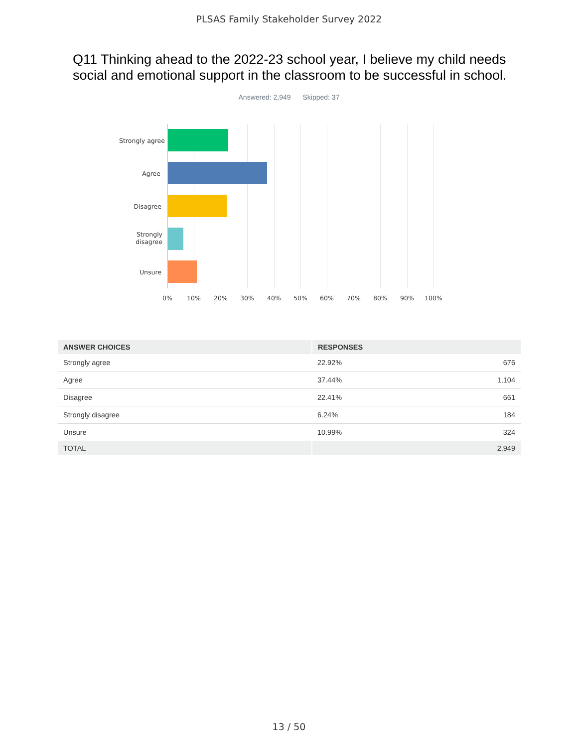PLSAS Family Stakeholder Survey 2022
Q11 Thinking ahead to the 2022-23 school year, I believe my child needs social and emotional support in the classroom to be successful in school.
Answered: 2,949 Skipped: 37
Strongly agree
Agree
Disagree
Strongly
disagree
Unsure
0% 10% 20% 30% 40% 50% 60% 70% 80% 90% 100%
| ANSWER CHOICES | RESPONSES | |
| --- | --- | --- |
| Strongly agree | 22.92% | 676 |
| Agree | 37.44% | 1,104 |
| Disagree | 22.41% | 661 |
| Strongly disagree | 6.24% | 184 |
| Unsure | 10.99% | 324 |
| TOTAL | | 2,949 |
13 / 50